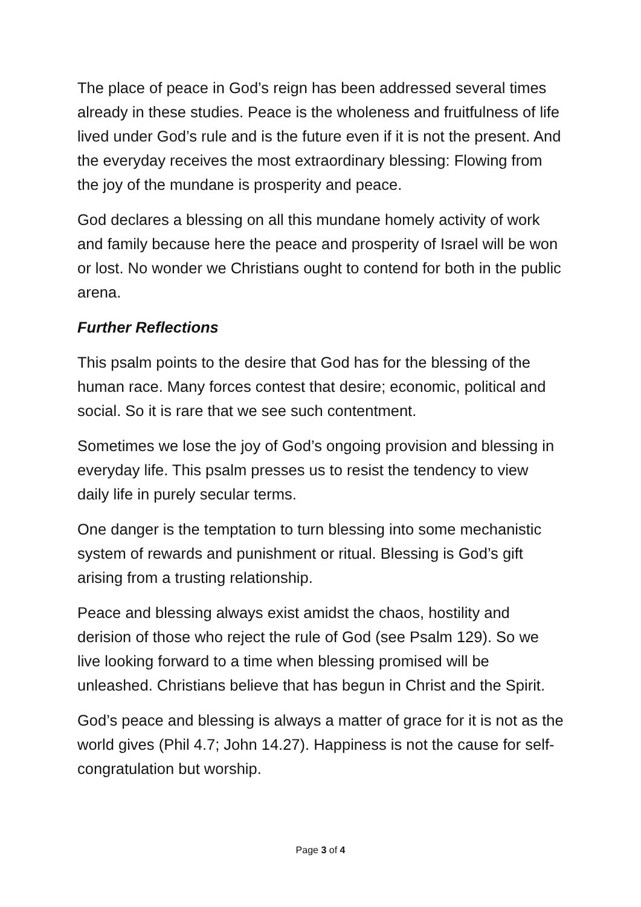The place of peace in God’s reign has been addressed several times already in these studies. Peace is the wholeness and fruitfulness of life lived under God’s rule and is the future even if it is not the present. And the everyday receives the most extraordinary blessing: Flowing from the joy of the mundane is prosperity and peace.
God declares a blessing on all this mundane homely activity of work and family because here the peace and prosperity of Israel will be won or lost. No wonder we Christians ought to contend for both in the public arena.
Further Reflections
This psalm points to the desire that God has for the blessing of the human race. Many forces contest that desire; economic, political and social. So it is rare that we see such contentment.
Sometimes we lose the joy of God’s ongoing provision and blessing in everyday life. This psalm presses us to resist the tendency to view daily life in purely secular terms.
One danger is the temptation to turn blessing into some mechanistic system of rewards and punishment or ritual. Blessing is God’s gift arising from a trusting relationship.
Peace and blessing always exist amidst the chaos, hostility and derision of those who reject the rule of God (see Psalm 129). So we live looking forward to a time when blessing promised will be unleashed. Christians believe that has begun in Christ and the Spirit.
God’s peace and blessing is always a matter of grace for it is not as the world gives (Phil 4.7; John 14.27). Happiness is not the cause for self-congratulation but worship.
Page 3 of 4